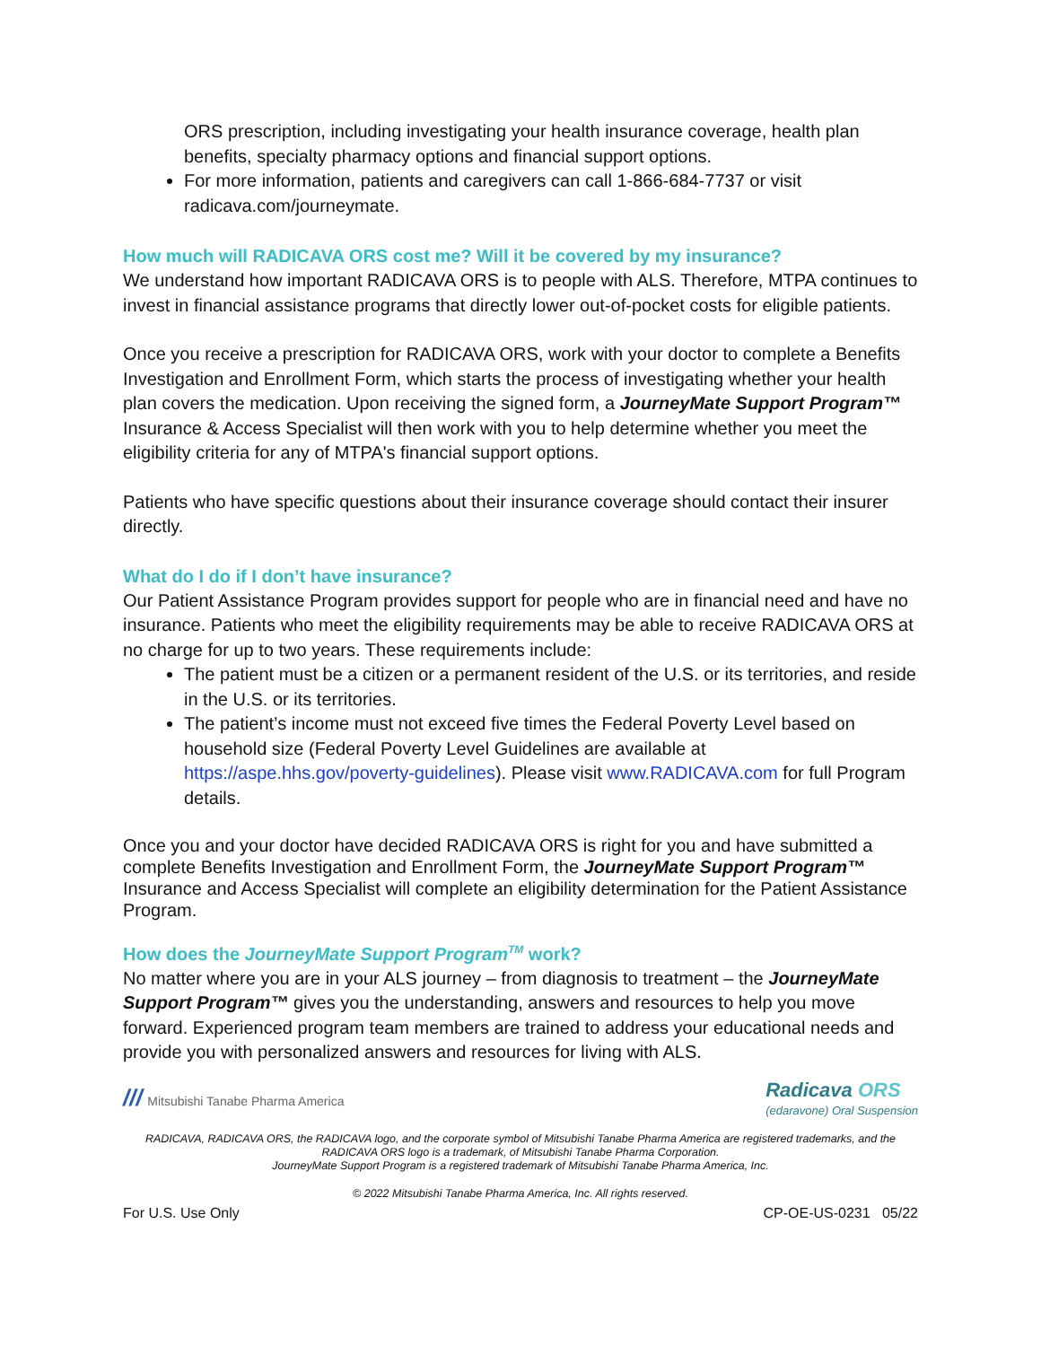ORS prescription, including investigating your health insurance coverage, health plan benefits, specialty pharmacy options and financial support options.
For more information, patients and caregivers can call 1-866-684-7737 or visit radicava.com/journeymate.
How much will RADICAVA ORS cost me? Will it be covered by my insurance?
We understand how important RADICAVA ORS is to people with ALS. Therefore, MTPA continues to invest in financial assistance programs that directly lower out-of-pocket costs for eligible patients.
Once you receive a prescription for RADICAVA ORS, work with your doctor to complete a Benefits Investigation and Enrollment Form, which starts the process of investigating whether your health plan covers the medication. Upon receiving the signed form, a JourneyMate Support Program™ Insurance & Access Specialist will then work with you to help determine whether you meet the eligibility criteria for any of MTPA's financial support options.
Patients who have specific questions about their insurance coverage should contact their insurer directly.
What do I do if I don’t have insurance?
Our Patient Assistance Program provides support for people who are in financial need and have no insurance. Patients who meet the eligibility requirements may be able to receive RADICAVA ORS at no charge for up to two years. These requirements include:
The patient must be a citizen or a permanent resident of the U.S. or its territories, and reside in the U.S. or its territories.
The patient’s income must not exceed five times the Federal Poverty Level based on household size (Federal Poverty Level Guidelines are available at https://aspe.hhs.gov/poverty-guidelines). Please visit www.RADICAVA.com for full Program details.
Once you and your doctor have decided RADICAVA ORS is right for you and have submitted a complete Benefits Investigation and Enrollment Form, the JourneyMate Support Program™ Insurance and Access Specialist will complete an eligibility determination for the Patient Assistance Program.
How does the JourneyMate Support Program<sup>TM</sup> work?
No matter where you are in your ALS journey – from diagnosis to treatment – the JourneyMate Support Program™ gives you the understanding, answers and resources to help you move forward. Experienced program team members are trained to address your educational needs and provide you with personalized answers and resources for living with ALS.
/// Mitsubishi Tanabe Pharma America
Radicava ORS
(edaravone) Oral Suspension
RADICAVA, RADICAVA ORS, the RADICAVA logo, and the corporate symbol of Mitsubishi Tanabe Pharma America are registered trademarks, and the RADICAVA ORS logo is a trademark, of Mitsubishi Tanabe Pharma Corporation.
JourneyMate Support Program is a registered trademark of Mitsubishi Tanabe Pharma America, Inc.
© 2022 Mitsubishi Tanabe Pharma America, Inc. All rights reserved.
For U.S. Use Only CP-OE-US-0231 05/22